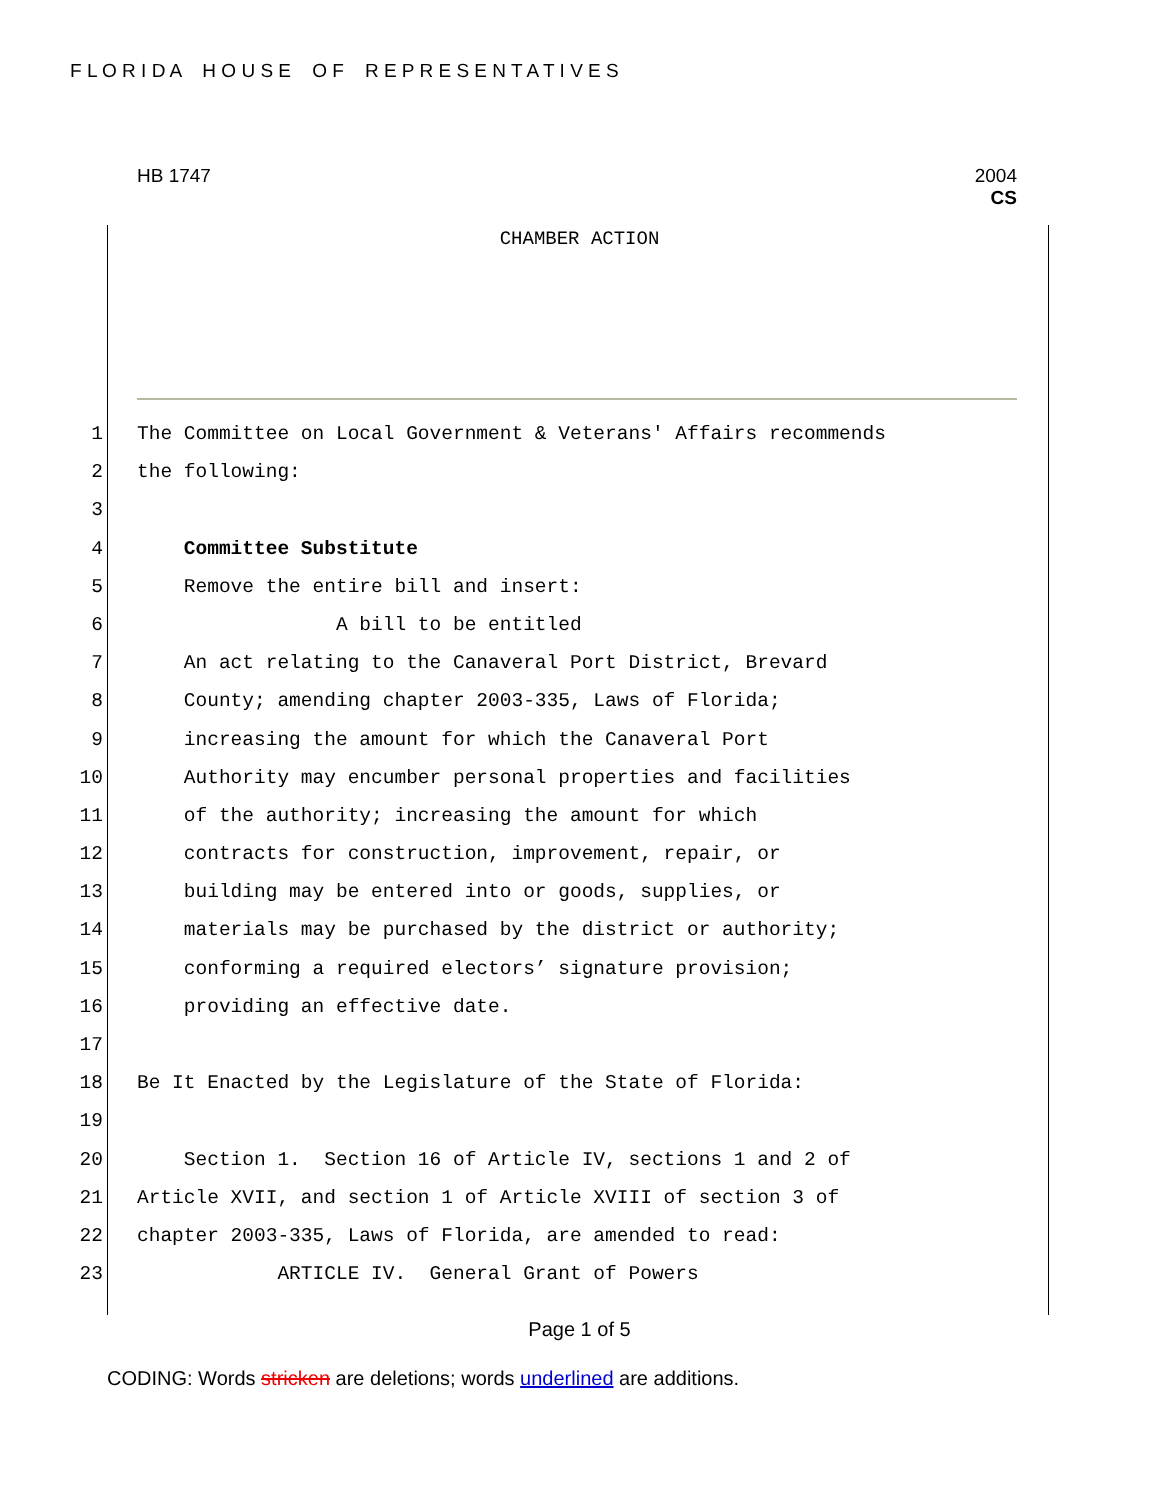F L O R I D A H O U S E O F R E P R E S E N T A T I V E S
HB 1747 2004
CS
CHAMBER ACTION
1 The Committee on Local Government & Veterans' Affairs recommends
2 the following:
3
4 Committee Substitute
5 Remove the entire bill and insert:
6 A bill to be entitled
7 An act relating to the Canaveral Port District, Brevard
8 County; amending chapter 2003-335, Laws of Florida;
9 increasing the amount for which the Canaveral Port
10 Authority may encumber personal properties and facilities
11 of the authority; increasing the amount for which
12 contracts for construction, improvement, repair, or
13 building may be entered into or goods, supplies, or
14 materials may be purchased by the district or authority;
15 conforming a required electors’ signature provision;
16 providing an effective date.
17
18 Be It Enacted by the Legislature of the State of Florida:
19
20 Section 1. Section 16 of Article IV, sections 1 and 2 of
21 Article XVII, and section 1 of Article XVIII of section 3 of
22 chapter 2003-335, Laws of Florida, are amended to read:
23 ARTICLE IV. General Grant of Powers
Page 1 of 5
CODING: Words stricken are deletions; words underlined are additions.